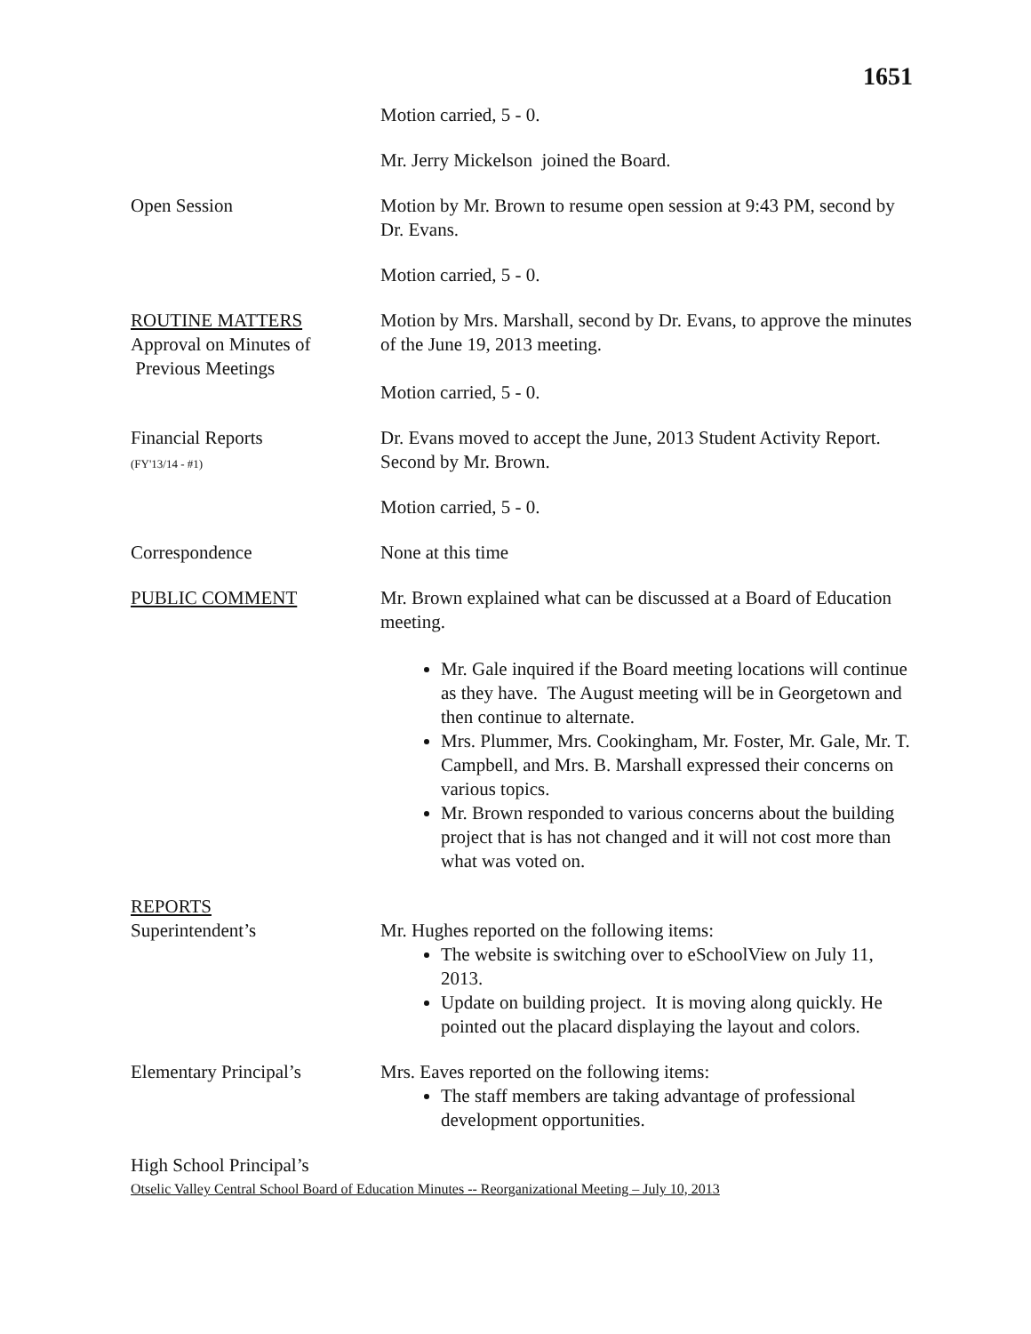1651
Motion carried, 5 - 0.
Mr. Jerry Mickelson joined the Board.
Open Session Motion by Mr. Brown to resume open session at 9:43 PM, second by Dr. Evans.
Motion carried, 5 - 0.
ROUTINE MATTERS
Approval on Minutes of
Previous Meetings
Motion by Mrs. Marshall, second by Dr. Evans, to approve the minutes of the June 19, 2013 meeting.
Motion carried, 5 - 0.
Financial Reports
(FY'13/14 - #1)
Dr. Evans moved to accept the June, 2013 Student Activity Report. Second by Mr. Brown.
Motion carried, 5 - 0.
Correspondence None at this time
PUBLIC COMMENT Mr. Brown explained what can be discussed at a Board of Education meeting.
Mr. Gale inquired if the Board meeting locations will continue as they have. The August meeting will be in Georgetown and then continue to alternate.
Mrs. Plummer, Mrs. Cookingham, Mr. Foster, Mr. Gale, Mr. T. Campbell, and Mrs. B. Marshall expressed their concerns on various topics.
Mr. Brown responded to various concerns about the building project that is has not changed and it will not cost more than what was voted on.
REPORTS
Superintendent’s
Mr. Hughes reported on the following items:
The website is switching over to eSchoolView on July 11, 2013.
Update on building project. It is moving along quickly. He pointed out the placard displaying the layout and colors.
Elementary Principal’s Mrs. Eaves reported on the following items:
The staff members are taking advantage of professional development opportunities.
High School Principal’s
Otselic Valley Central School Board of Education Minutes -- Reorganizational Meeting – July 10, 2013